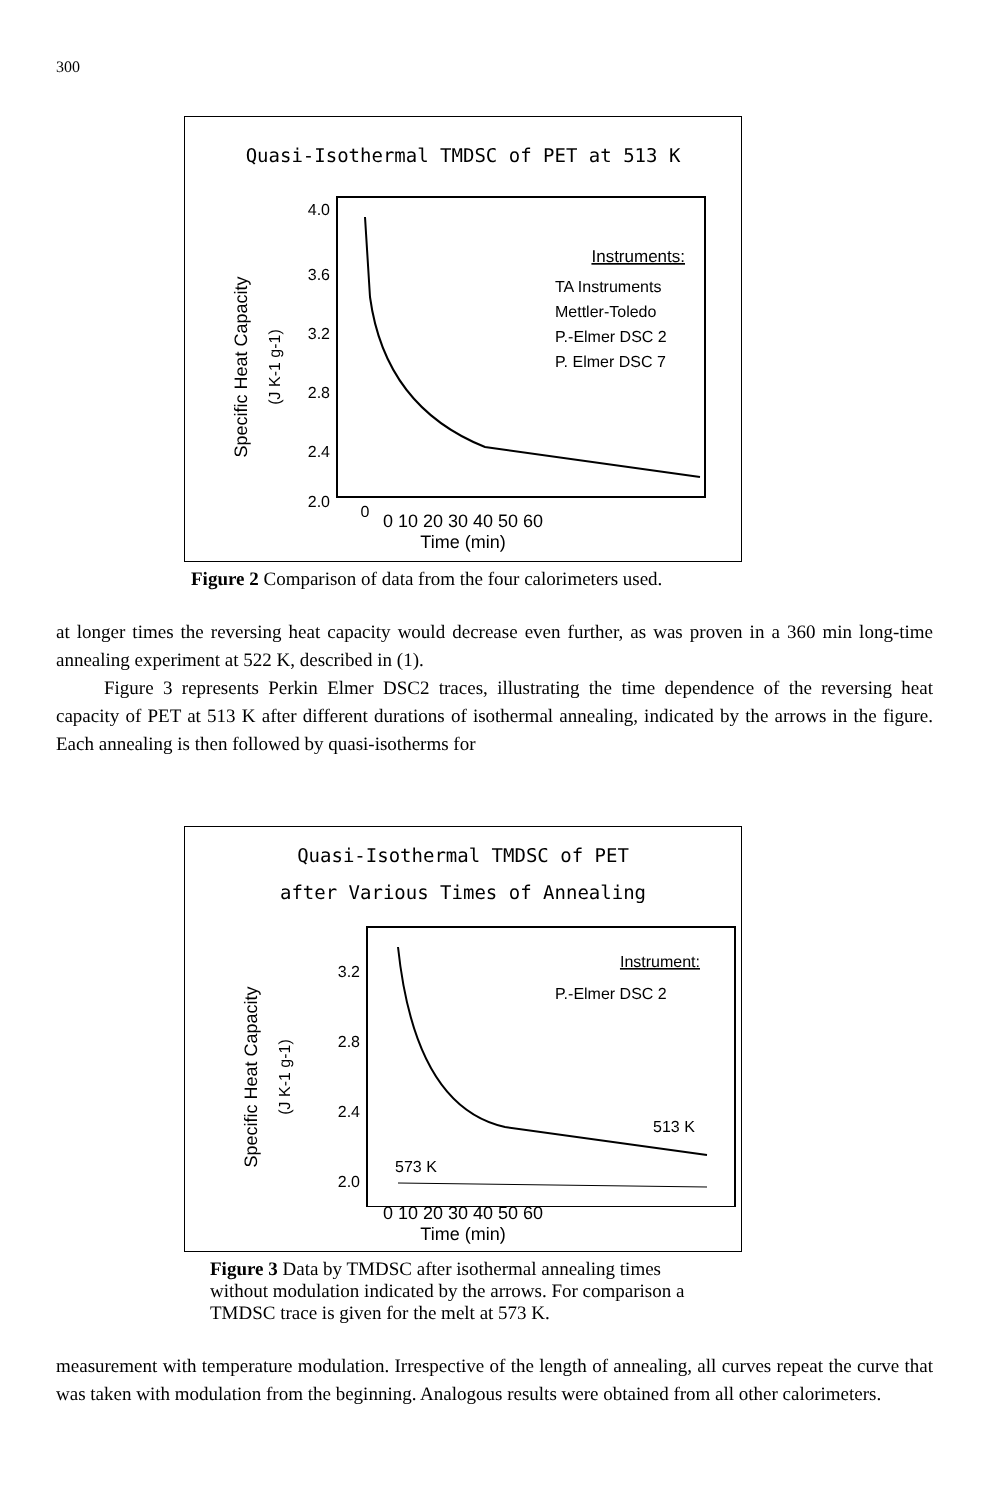300
Quasi-Isothermal TMDSC of PET at 513 K
4.0
3.6
3.2
2.8
2.4
2.0
0
Specific Heat Capacity
(J K-1 g-1)
Instruments:
TA Instruments
Mettler-Toledo
P.-Elmer DSC 2
P. Elmer DSC 7
0 10 20 30 40 50 60
Time (min)
Figure 2 Comparison of data from the four calorimeters used.
at longer times the reversing heat capacity would decrease even further, as was proven in a 360 min long-time annealing experiment at 522 K, described in (1).
Figure 3 represents Perkin Elmer DSC2 traces, illustrating the time dependence of the reversing heat capacity of PET at 513 K after different durations of isothermal annealing, indicated by the arrows in the figure. Each annealing is then followed by quasi-isotherms for
Quasi-Isothermal TMDSC of PET
after Various Times of Annealing
3.2
2.8
2.4
2.0
Specific Heat Capacity
(J K-1 g-1)
Instrument:
P.-Elmer DSC 2
513 K
573 K
0 10 20 30 40 50 60
Time (min)
Figure 3 Data by TMDSC after isothermal annealing times
without modulation indicated by the arrows. For comparison a
TMDSC trace is given for the melt at 573 K.
measurement with temperature modulation. Irrespective of the length of annealing, all curves repeat the curve that was taken with modulation from the beginning. Analogous results were obtained from all other calorimeters.